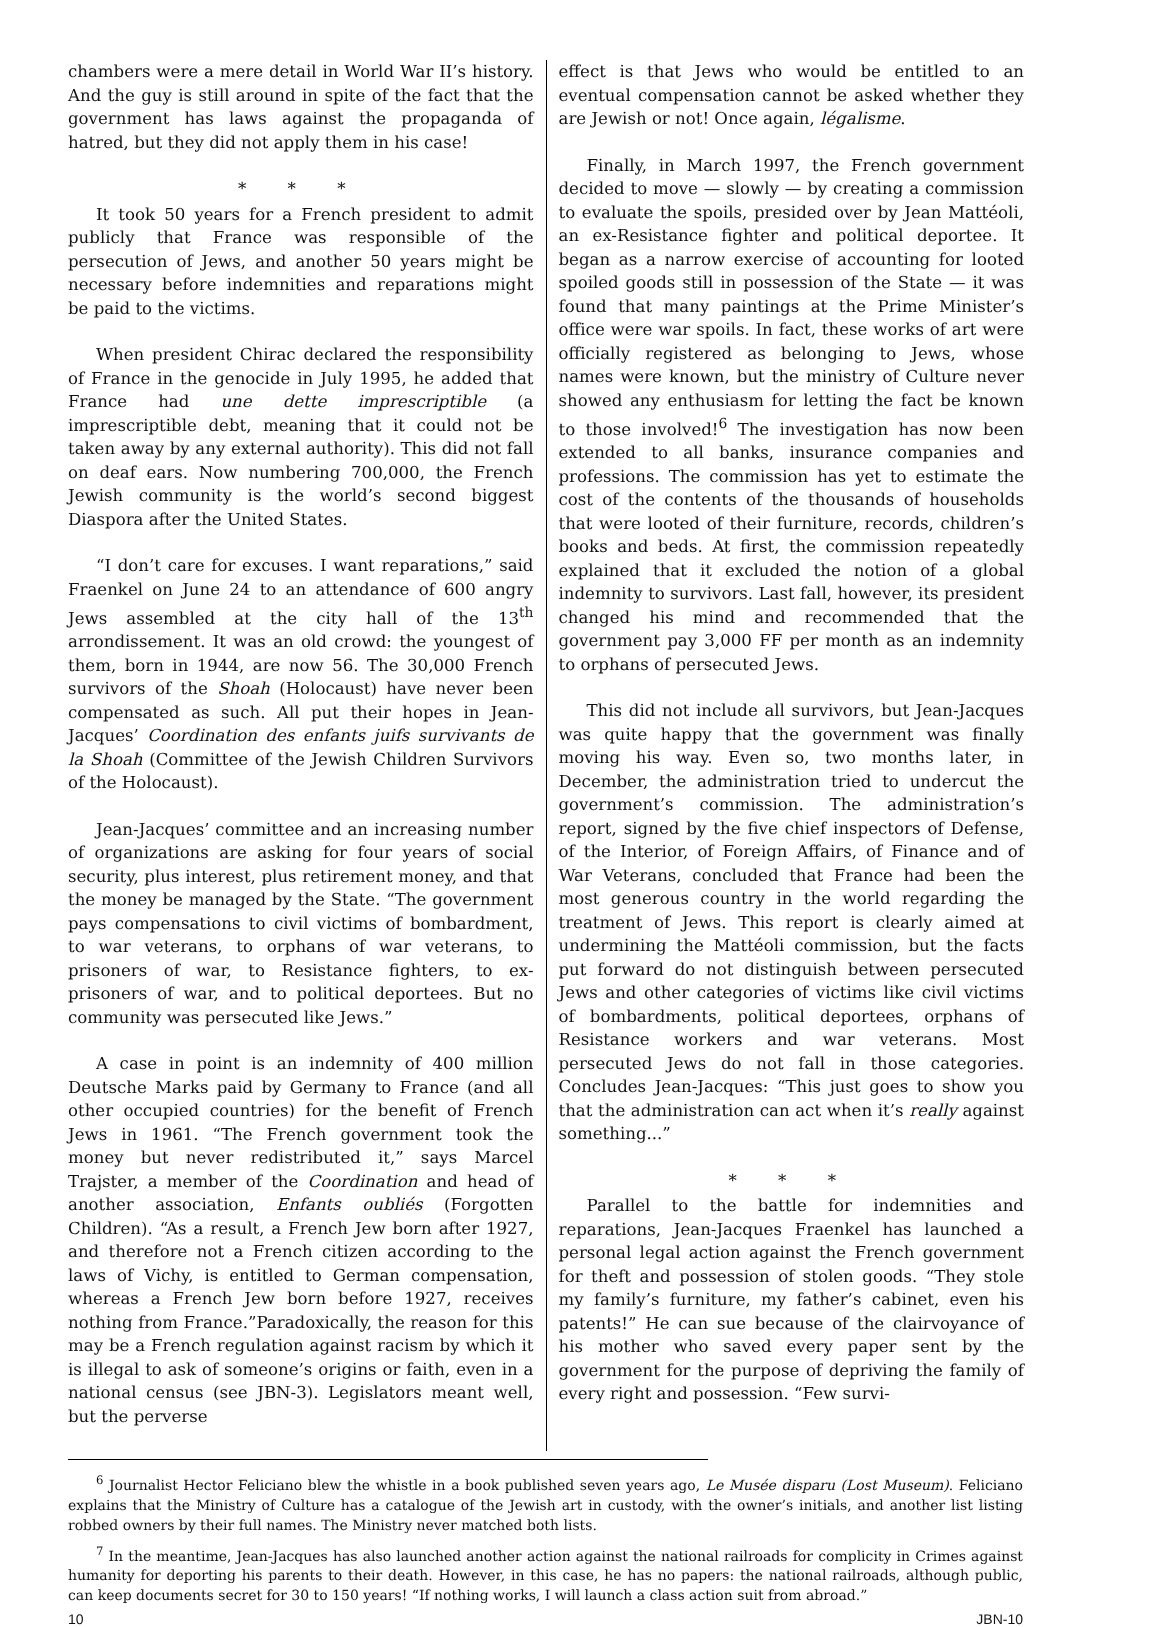chambers were a mere detail in World War II’s history. And the guy is still around in spite of the fact that the government has laws against the propaganda of hatred, but they did not apply them in his case!
* * *
It took 50 years for a French president to admit publicly that France was responsible of the persecution of Jews, and another 50 years might be necessary before indemnities and reparations might be paid to the victims.
When president Chirac declared the responsibility of France in the genocide in July 1995, he added that France had une dette imprescriptible (a imprescriptible debt, meaning that it could not be taken away by any external authority). This did not fall on deaf ears. Now numbering 700,000, the French Jewish community is the world’s second biggest Diaspora after the United States.
“I don’t care for excuses. I want reparations,” said Fraenkel on June 24 to an attendance of 600 angry Jews assembled at the city hall of the 13<sup>th</sup> arrondissement. It was an old crowd: the youngest of them, born in 1944, are now 56. The 30,000 French survivors of the Shoah (Holocaust) have never been compensated as such. All put their hopes in Jean-Jacques’ Coordination des enfants juifs survivants de la Shoah (Committee of the Jewish Children Survivors of the Holocaust).
Jean-Jacques’ committee and an increasing number of organizations are asking for four years of social security, plus interest, plus retirement money, and that the money be managed by the State. “The government pays compensations to civil victims of bombardment, to war veterans, to orphans of war veterans, to prisoners of war, to Resistance fighters, to ex-prisoners of war, and to political deportees. But no community was persecuted like Jews.”
A case in point is an indemnity of 400 million Deutsche Marks paid by Germany to France (and all other occupied countries) for the benefit of French Jews in 1961. “The French government took the money but never redistributed it,” says Marcel Trajster, a member of the Coordination and head of another association, Enfants oubliés (Forgotten Children). “As a result, a French Jew born after 1927, and therefore not a French citizen according to the laws of Vichy, is entitled to German compensation, whereas a French Jew born before 1927, receives nothing from France.”Paradoxically, the reason for this may be a French regulation against racism by which it is illegal to ask of someone’s origins or faith, even in a national census (see JBN-3). Legislators meant well, but the perverse
effect is that Jews who would be entitled to an eventual compensation cannot be asked whether they are Jewish or not! Once again, légalisme.
Finally, in March 1997, the French government decided to move — slowly — by creating a commission to evaluate the spoils, presided over by Jean Mattéoli, an ex-Resistance fighter and political deportee. It began as a narrow exercise of accounting for looted spoiled goods still in possession of the State — it was found that many paintings at the Prime Minister’s office were war spoils. In fact, these works of art were officially registered as belonging to Jews, whose names were known, but the ministry of Culture never showed any enthusiasm for letting the fact be known to those involved!<sup>6</sup> The investigation has now been extended to all banks, insurance companies and professions. The commission has yet to estimate the cost of the contents of the thousands of households that were looted of their furniture, records, children’s books and beds. At first, the commission repeatedly explained that it excluded the notion of a global indemnity to survivors. Last fall, however, its president changed his mind and recommended that the government pay 3,000 FF per month as an indemnity to orphans of persecuted Jews.
This did not include all survivors, but Jean-Jacques was quite happy that the government was finally moving his way. Even so, two months later, in December, the administration tried to undercut the government’s commission. The administration’s report, signed by the five chief inspectors of Defense, of the Interior, of Foreign Affairs, of Finance and of War Veterans, concluded that France had been the most generous country in the world regarding the treatment of Jews. This report is clearly aimed at undermining the Mattéoli commission, but the facts put forward do not distinguish between persecuted Jews and other categories of victims like civil victims of bombardments, political deportees, orphans of Resistance workers and war veterans. Most persecuted Jews do not fall in those categories. Concludes Jean-Jacques: “This just goes to show you that the administration can act when it’s really against something...”
* * *
Parallel to the battle for indemnities and reparations, Jean-Jacques Fraenkel has launched a personal legal action against the French government for theft and possession of stolen goods. “They stole my family’s furniture, my father’s cabinet, even his patents!” He can sue because of the clairvoyance of his mother who saved every paper sent by the government for the purpose of depriving the family of every right and possession. “Few survi-
<sup>6</sup> Journalist Hector Feliciano blew the whistle in a book published seven years ago, Le Musée disparu (Lost Museum). Feliciano explains that the Ministry of Culture has a catalogue of the Jewish art in custody, with the owner’s initials, and another list listing robbed owners by their full names. The Ministry never matched both lists.
<sup>7</sup> In the meantime, Jean-Jacques has also launched another action against the national railroads for complicity in Crimes against humanity for deporting his parents to their death. However, in this case, he has no papers: the national railroads, although public, can keep documents secret for 30 to 150 years! “If nothing works, I will launch a class action suit from abroad.”
10 JBN-10